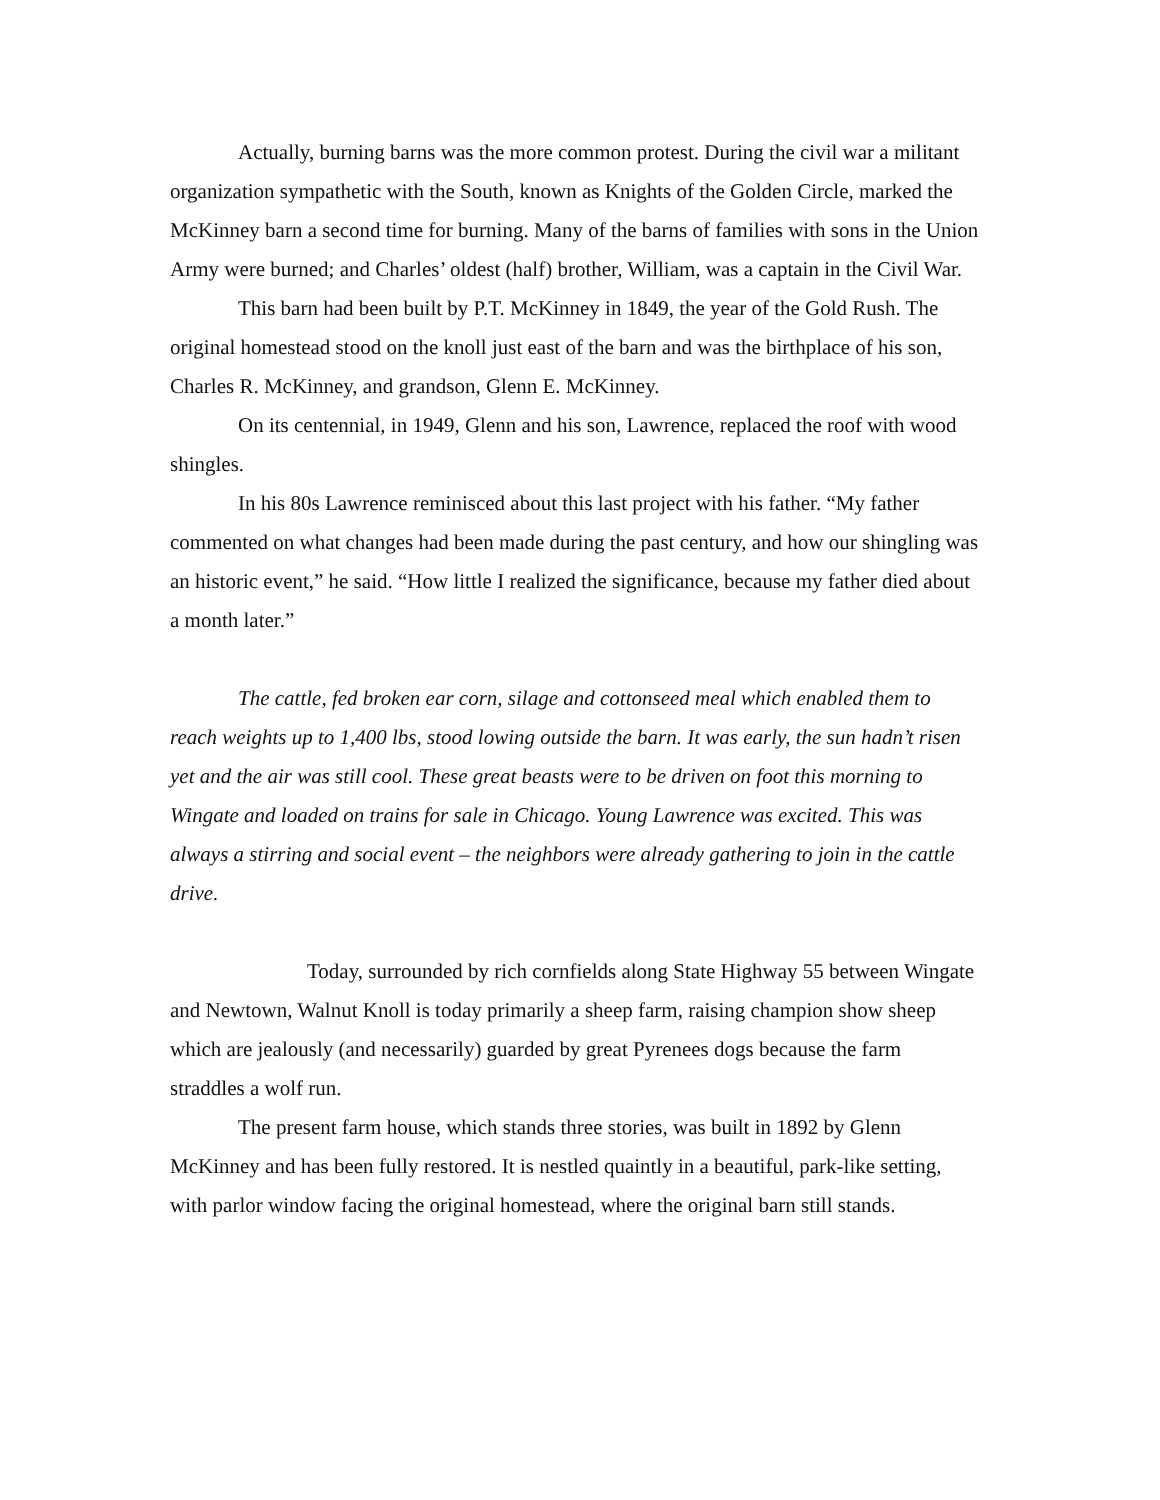Actually, burning barns was the more common protest. During the civil war a militant organization sympathetic with the South, known as Knights of the Golden Circle, marked the McKinney barn a second time for burning. Many of the barns of families with sons in the Union Army were burned; and Charles’ oldest (half) brother, William, was a captain in the Civil War.
This barn had been built by P.T. McKinney in 1849, the year of the Gold Rush. The original homestead stood on the knoll just east of the barn and was the birthplace of his son, Charles R. McKinney, and grandson, Glenn E. McKinney.
On its centennial, in 1949, Glenn and his son, Lawrence, replaced the roof with wood shingles.
In his 80s Lawrence reminisced about this last project with his father. “My father commented on what changes had been made during the past century, and how our shingling was an historic event,” he said. “How little I realized the significance, because my father died about a month later.”
The cattle, fed broken ear corn, silage and cottonseed meal which enabled them to reach weights up to 1,400 lbs, stood lowing outside the barn. It was early, the sun hadn’t risen yet and the air was still cool. These great beasts were to be driven on foot this morning to Wingate and loaded on trains for sale in Chicago. Young Lawrence was excited. This was always a stirring and social event – the neighbors were already gathering to join in the cattle drive.
Today, surrounded by rich cornfields along State Highway 55 between Wingate and Newtown, Walnut Knoll is today primarily a sheep farm, raising champion show sheep which are jealously (and necessarily) guarded by great Pyrenees dogs because the farm straddles a wolf run.
The present farm house, which stands three stories, was built in 1892 by Glenn McKinney and has been fully restored. It is nestled quaintly in a beautiful, park-like setting, with parlor window facing the original homestead, where the original barn still stands.